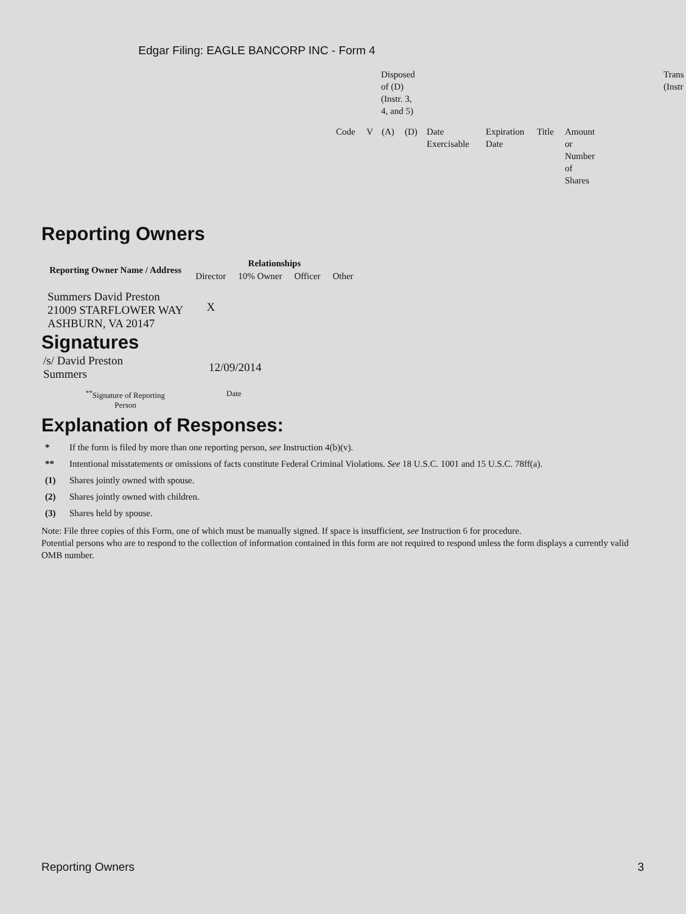Edgar Filing: EAGLE BANCORP INC - Form 4
Disposed
of (D)
(Instr. 3,
4, and 5)
Trans
(Instr
Code V (A) (D)
Date
Exercisable
Expiration
Date
Title
Amount
or
Number
of
Shares
Reporting Owners
| Reporting Owner Name / Address | Relationships | | | |
| --- | --- | --- | --- | --- |
| | Director | 10% Owner | Officer | Other |
| Summers David Preston 21009 STARFLOWER WAY ASHBURN, VA 20147 | X | | | |
Signatures
| /s/ David Preston Summers | 12/09/2014 |
| <sup>**</sup> Signature of Reporting Person | Date |
Explanation of Responses:
* If the form is filed by more than one reporting person, see Instruction 4(b)(v).
** Intentional misstatements or omissions of facts constitute Federal Criminal Violations. See 18 U.S.C. 1001 and 15 U.S.C. 78ff(a).
(1) Shares jointly owned with spouse.
(2) Shares jointly owned with children.
(3) Shares held by spouse.
Note: File three copies of this Form, one of which must be manually signed. If space is insufficient, see Instruction 6 for procedure.
Potential persons who are to respond to the collection of information contained in this form are not required to respond unless the form displays a currently valid OMB number.
Reporting Owners 3